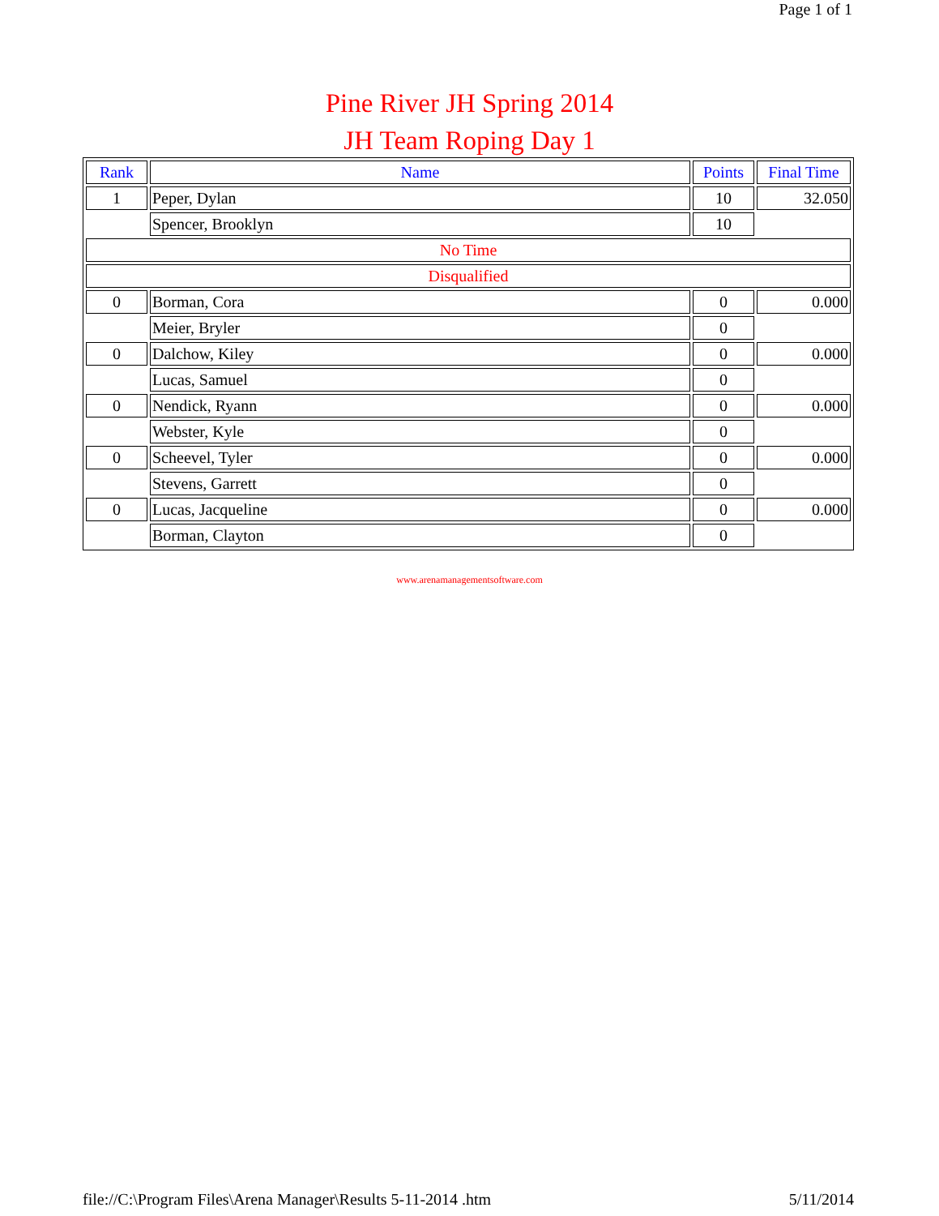Page 1 of 1
Pine River JH Spring 2014
JH Team Roping Day 1
| Rank | Name | Points | Final Time |
| --- | --- | --- | --- |
| 1 | Peper, Dylan | 10 | 32.050 |
| | Spencer, Brooklyn | 10 | |
| No Time | | | |
| Disqualified | | | |
| 0 | Borman, Cora | 0 | 0.000 |
| | Meier, Bryler | 0 | |
| 0 | Dalchow, Kiley | 0 | 0.000 |
| | Lucas, Samuel | 0 | |
| 0 | Nendick, Ryann | 0 | 0.000 |
| | Webster, Kyle | 0 | |
| 0 | Scheevel, Tyler | 0 | 0.000 |
| | Stevens, Garrett | 0 | |
| 0 | Lucas, Jacqueline | 0 | 0.000 |
| | Borman, Clayton | 0 | |
www.arenamanagementsoftware.com
file://C:\Program Files\Arena Manager\Results 5-11-2014 .htm 5/11/2014